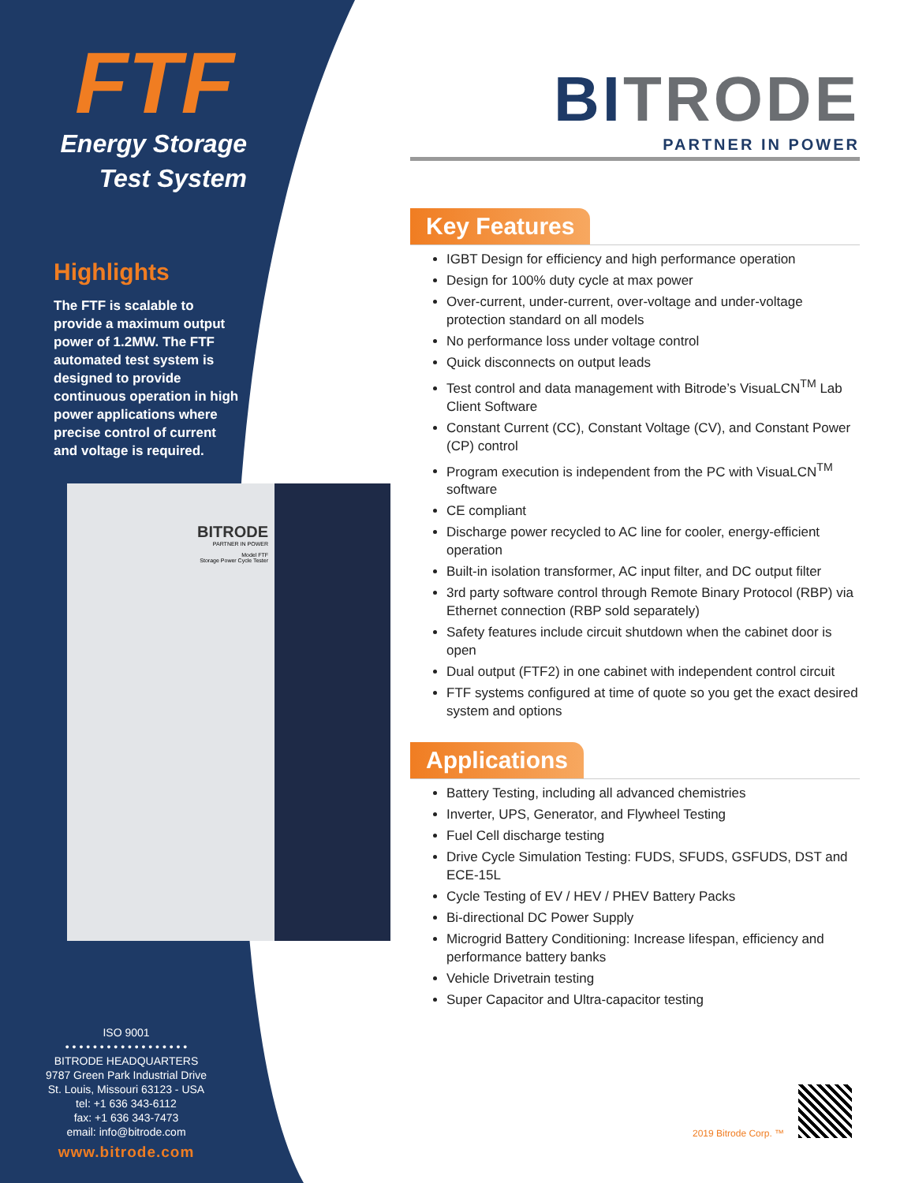FTF
Energy Storage
Test System
Highlights
The FTF is scalable to provide a maximum output power of 1.2MW. The FTF automated test system is designed to provide continuous operation in high power applications where precise control of current and voltage is required.
BITRODE
PARTNER IN POWER
Model FTF
Storage Power Cycle Tester
ISO 9001
• • • • • • • • • • • • • • • • • •
BITRODE HEADQUARTERS
9787 Green Park Industrial Drive
St. Louis, Missouri 63123 - USA
tel: +1 636 343-6112
fax: +1 636 343-7473
email: info@bitrode.com
www.bitrode.com
BITRODE
PARTNER IN POWER
Key Features
IGBT Design for efficiency and high performance operation
Design for 100% duty cycle at max power
Over-current, under-current, over-voltage and under-voltage protection standard on all models
No performance loss under voltage control
Quick disconnects on output leads
Test control and data management with Bitrode’s VisuaLCN<sup>TM</sup> Lab Client Software
Constant Current (CC), Constant Voltage (CV), and Constant Power (CP) control
Program execution is independent from the PC with VisuaLCN<sup>TM</sup> software
CE compliant
Discharge power recycled to AC line for cooler, energy-efficient operation
Built-in isolation transformer, AC input filter, and DC output filter
3rd party software control through Remote Binary Protocol (RBP) via Ethernet connection (RBP sold separately)
Safety features include circuit shutdown when the cabinet door is open
Dual output (FTF2) in one cabinet with independent control circuit
FTF systems configured at time of quote so you get the exact desired system and options
Applications
Battery Testing, including all advanced chemistries
Inverter, UPS, Generator, and Flywheel Testing
Fuel Cell discharge testing
Drive Cycle Simulation Testing: FUDS, SFUDS, GSFUDS, DST and ECE-15L
Cycle Testing of EV / HEV / PHEV Battery Packs
Bi-directional DC Power Supply
Microgrid Battery Conditioning: Increase lifespan, efficiency and performance battery banks
Vehicle Drivetrain testing
Super Capacitor and Ultra-capacitor testing
2019 Bitrode Corp. ™